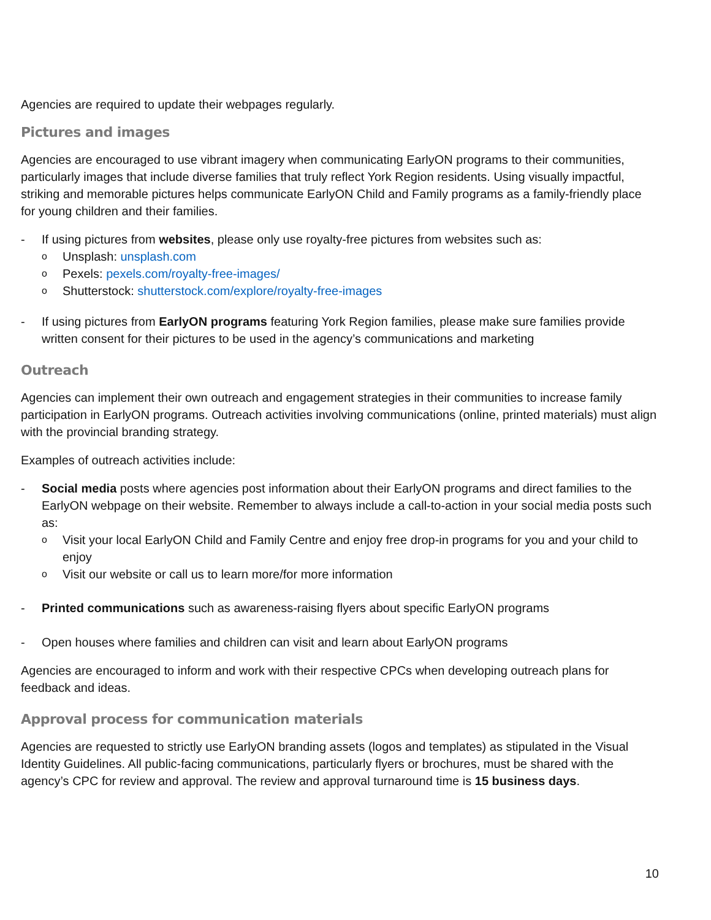Agencies are required to update their webpages regularly.
Pictures and images
Agencies are encouraged to use vibrant imagery when communicating EarlyON programs to their communities, particularly images that include diverse families that truly reflect York Region residents. Using visually impactful, striking and memorable pictures helps communicate EarlyON Child and Family programs as a family-friendly place for young children and their families.
- If using pictures from websites, please only use royalty-free pictures from websites such as:
o Unsplash: unsplash.com
o Pexels: pexels.com/royalty-free-images/
o Shutterstock: shutterstock.com/explore/royalty-free-images
- If using pictures from EarlyON programs featuring York Region families, please make sure families provide written consent for their pictures to be used in the agency’s communications and marketing
Outreach
Agencies can implement their own outreach and engagement strategies in their communities to increase family participation in EarlyON programs. Outreach activities involving communications (online, printed materials) must align with the provincial branding strategy.
Examples of outreach activities include:
- Social media posts where agencies post information about their EarlyON programs and direct families to the EarlyON webpage on their website. Remember to always include a call-to-action in your social media posts such as:
o Visit your local EarlyON Child and Family Centre and enjoy free drop-in programs for you and your child to enjoy
o Visit our website or call us to learn more/for more information
- Printed communications such as awareness-raising flyers about specific EarlyON programs
- Open houses where families and children can visit and learn about EarlyON programs
Agencies are encouraged to inform and work with their respective CPCs when developing outreach plans for feedback and ideas.
Approval process for communication materials
Agencies are requested to strictly use EarlyON branding assets (logos and templates) as stipulated in the Visual Identity Guidelines. All public-facing communications, particularly flyers or brochures, must be shared with the agency’s CPC for review and approval. The review and approval turnaround time is 15 business days.
10